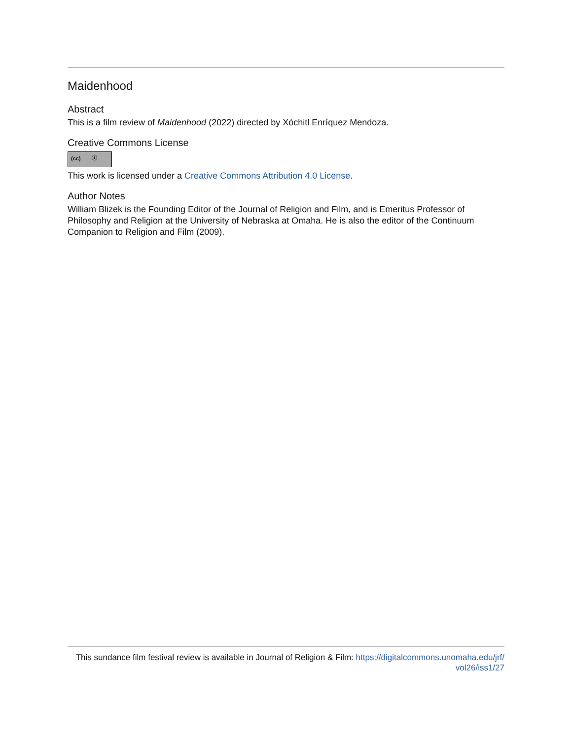Maidenhood
Abstract
This is a film review of Maidenhood (2022) directed by Xóchitl Enríquez Mendoza.
Creative Commons License
(cc) ⓘ
This work is licensed under a Creative Commons Attribution 4.0 License.
Author Notes
William Blizek is the Founding Editor of the Journal of Religion and Film, and is Emeritus Professor of Philosophy and Religion at the University of Nebraska at Omaha. He is also the editor of the Continuum Companion to Religion and Film (2009).
This sundance film festival review is available in Journal of Religion & Film: https://digitalcommons.unomaha.edu/jrf/
vol26/iss1/27